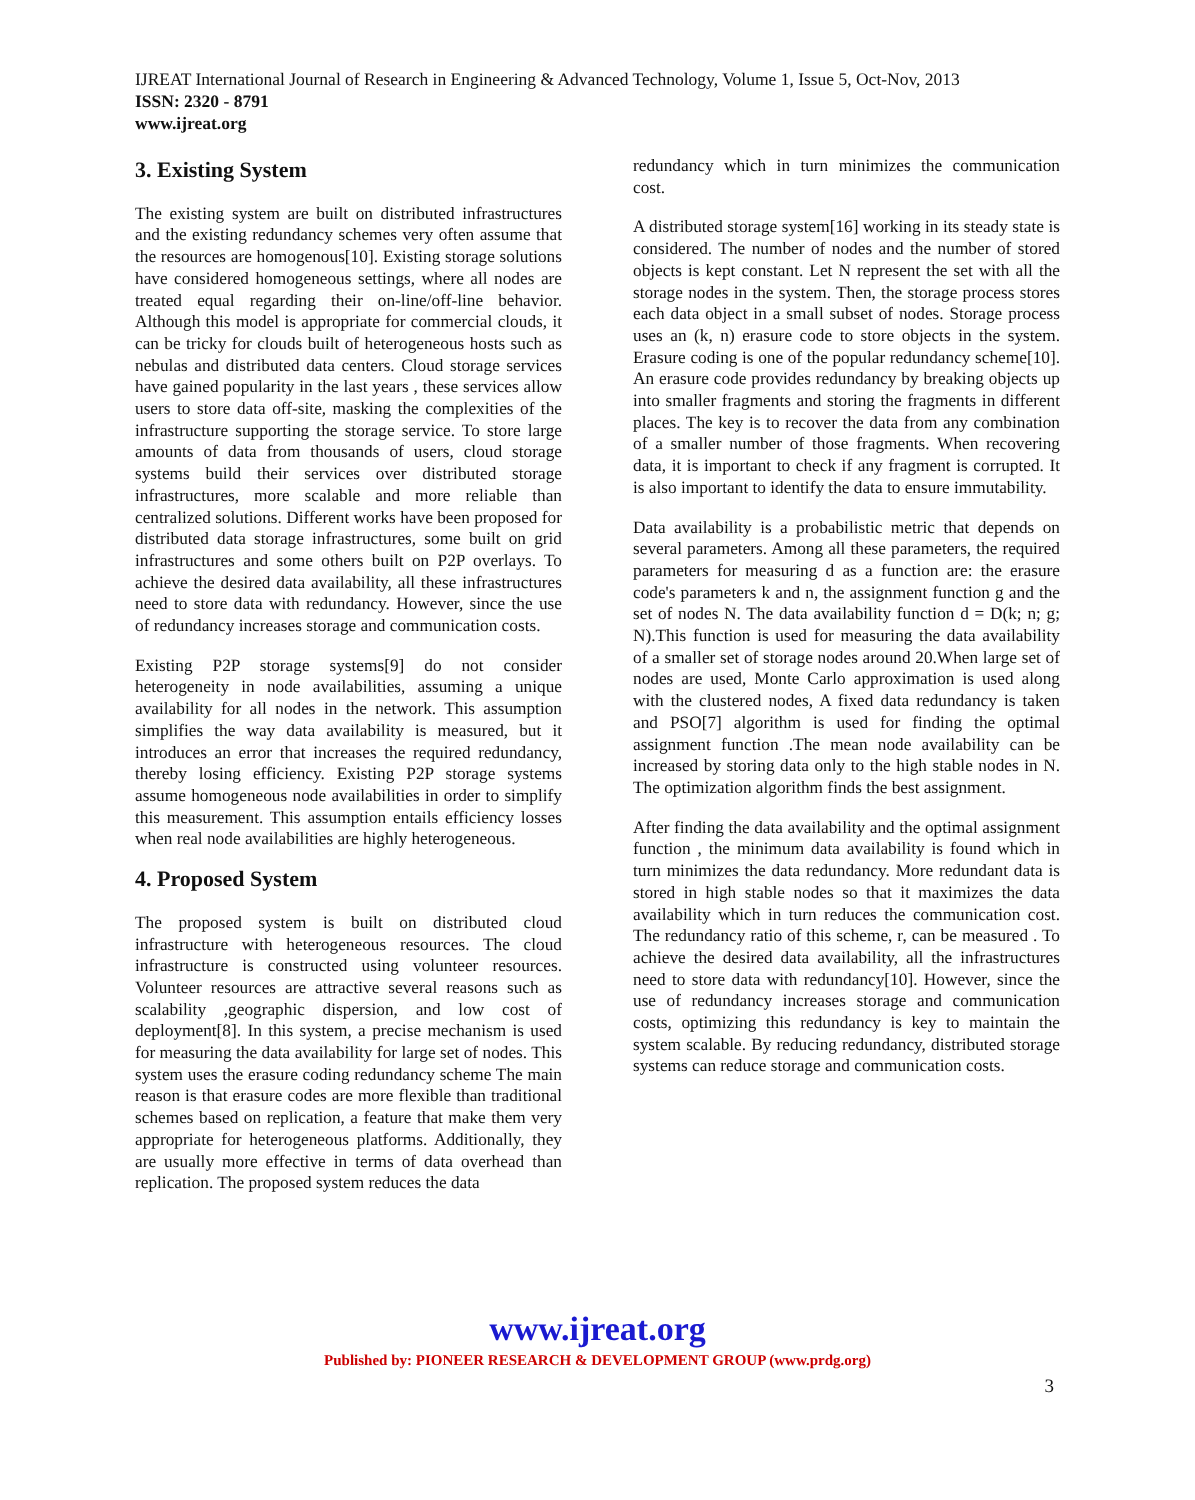IJREAT International Journal of Research in Engineering & Advanced Technology, Volume 1, Issue 5, Oct-Nov, 2013
ISSN: 2320 - 8791
www.ijreat.org
3. Existing System
The existing system are built on distributed infrastructures and the existing redundancy schemes very often assume that the resources are homogenous[10]. Existing storage solutions have considered homogeneous settings, where all nodes are treated equal regarding their on-line/off-line behavior. Although this model is appropriate for commercial clouds, it can be tricky for clouds built of heterogeneous hosts such as nebulas and distributed data centers. Cloud storage services have gained popularity in the last years , these services allow users to store data off-site, masking the complexities of the infrastructure supporting the storage service. To store large amounts of data from thousands of users, cloud storage systems build their services over distributed storage infrastructures, more scalable and more reliable than centralized solutions. Different works have been proposed for distributed data storage infrastructures, some built on grid infrastructures and some others built on P2P overlays. To achieve the desired data availability, all these infrastructures need to store data with redundancy. However, since the use of redundancy increases storage and communication costs.
Existing P2P storage systems[9] do not consider heterogeneity in node availabilities, assuming a unique availability for all nodes in the network. This assumption simplifies the way data availability is measured, but it introduces an error that increases the required redundancy, thereby losing efficiency. Existing P2P storage systems assume homogeneous node availabilities in order to simplify this measurement. This assumption entails efficiency losses when real node availabilities are highly heterogeneous.
4. Proposed System
The proposed system is built on distributed cloud infrastructure with heterogeneous resources. The cloud infrastructure is constructed using volunteer resources. Volunteer resources are attractive several reasons such as scalability ,geographic dispersion, and low cost of deployment[8]. In this system, a precise mechanism is used for measuring the data availability for large set of nodes. This system uses the erasure coding redundancy scheme The main reason is that erasure codes are more flexible than traditional schemes based on replication, a feature that make them very appropriate for heterogeneous platforms. Additionally, they are usually more effective in terms of data overhead than replication. The proposed system reduces the data
redundancy which in turn minimizes the communication cost.
A distributed storage system[16] working in its steady state is considered. The number of nodes and the number of stored objects is kept constant. Let N represent the set with all the storage nodes in the system. Then, the storage process stores each data object in a small subset of nodes. Storage process uses an (k, n) erasure code to store objects in the system. Erasure coding is one of the popular redundancy scheme[10]. An erasure code provides redundancy by breaking objects up into smaller fragments and storing the fragments in different places. The key is to recover the data from any combination of a smaller number of those fragments. When recovering data, it is important to check if any fragment is corrupted. It is also important to identify the data to ensure immutability.
Data availability is a probabilistic metric that depends on several parameters. Among all these parameters, the required parameters for measuring d as a function are: the erasure code's parameters k and n, the assignment function g and the set of nodes N. The data availability function d = D(k; n; g; N).This function is used for measuring the data availability of a smaller set of storage nodes around 20.When large set of nodes are used, Monte Carlo approximation is used along with the clustered nodes, A fixed data redundancy is taken and PSO[7] algorithm is used for finding the optimal assignment function .The mean node availability can be increased by storing data only to the high stable nodes in N. The optimization algorithm finds the best assignment.
After finding the data availability and the optimal assignment function , the minimum data availability is found which in turn minimizes the data redundancy. More redundant data is stored in high stable nodes so that it maximizes the data availability which in turn reduces the communication cost. The redundancy ratio of this scheme, r, can be measured . To achieve the desired data availability, all the infrastructures need to store data with redundancy[10]. However, since the use of redundancy increases storage and communication costs, optimizing this redundancy is key to maintain the system scalable. By reducing redundancy, distributed storage systems can reduce storage and communication costs.
www.ijreat.org
Published by: PIONEER RESEARCH & DEVELOPMENT GROUP (www.prdg.org)
3